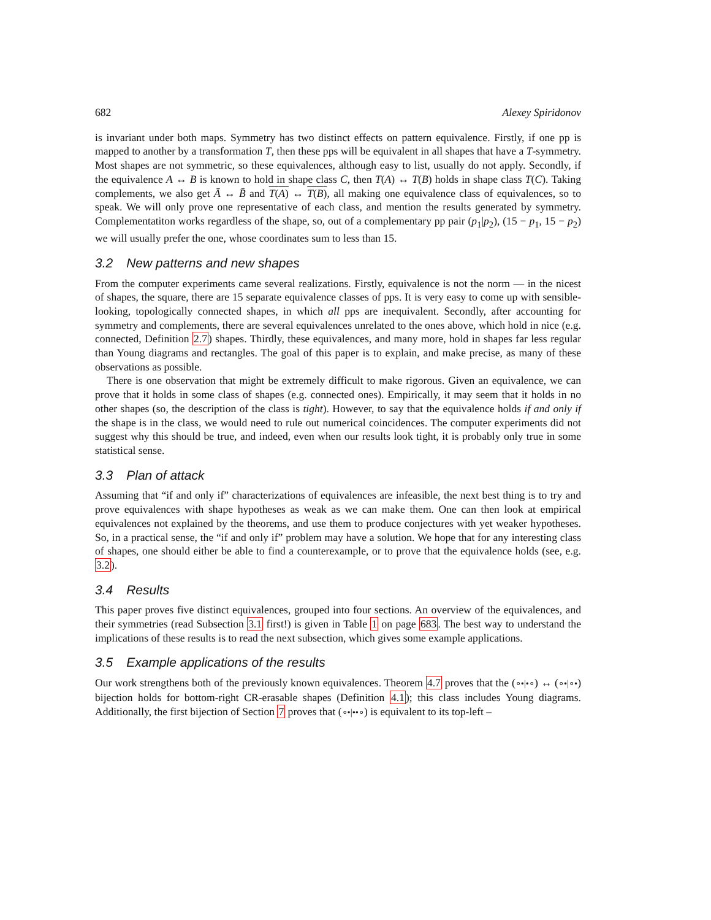682 Alexey Spiridonov
is invariant under both maps. Symmetry has two distinct effects on pattern equivalence. Firstly, if one pp is mapped to another by a transformation T, then these pps will be equivalent in all shapes that have a T-symmetry. Most shapes are not symmetric, so these equivalences, although easy to list, usually do not apply. Secondly, if the equivalence A ↔ B is known to hold in shape class C, then T(A) ↔ T(B) holds in shape class T(C). Taking complements, we also get Ā ↔ B̄ and T(A) ↔ T(B), all making one equivalence class of equivalences, so to speak. We will only prove one representative of each class, and mention the results generated by symmetry. Complementatiton works regardless of the shape, so, out of a complementary pp pair (p<sub>1</sub>|p<sub>2</sub>), (15 − p<sub>1</sub>, 15 − p<sub>2</sub>) we will usually prefer the one, whose coordinates sum to less than 15.
3.2 New patterns and new shapes
From the computer experiments came several realizations. Firstly, equivalence is not the norm — in the nicest of shapes, the square, there are 15 separate equivalence classes of pps. It is very easy to come up with sensible-looking, topologically connected shapes, in which all pps are inequivalent. Secondly, after accounting for symmetry and complements, there are several equivalences unrelated to the ones above, which hold in nice (e.g. connected, Definition 2.7) shapes. Thirdly, these equivalences, and many more, hold in shapes far less regular than Young diagrams and rectangles. The goal of this paper is to explain, and make precise, as many of these observations as possible.
There is one observation that might be extremely difficult to make rigorous. Given an equivalence, we can prove that it holds in some class of shapes (e.g. connected ones). Empirically, it may seem that it holds in no other shapes (so, the description of the class is tight). However, to say that the equivalence holds if and only if the shape is in the class, we would need to rule out numerical coincidences. The computer experiments did not suggest why this should be true, and indeed, even when our results look tight, it is probably only true in some statistical sense.
3.3 Plan of attack
Assuming that “if and only if” characterizations of equivalences are infeasible, the next best thing is to try and prove equivalences with shape hypotheses as weak as we can make them. One can then look at empirical equivalences not explained by the theorems, and use them to produce conjectures with yet weaker hypotheses. So, in a practical sense, the “if and only if” problem may have a solution. We hope that for any interesting class of shapes, one should either be able to find a counterexample, or to prove that the equivalence holds (see, e.g. 3.2).
3.4 Results
This paper proves five distinct equivalences, grouped into four sections. An overview of the equivalences, and their symmetries (read Subsection 3.1 first!) is given in Table 1 on page 683. The best way to understand the implications of these results is to read the next subsection, which gives some example applications.
3.5 Example applications of the results
Our work strengthens both of the previously known equivalences. Theorem 4.7 proves that the (∘•|•∘) ↔ (∘•|∘•) bijection holds for bottom-right CR-erasable shapes (Definition 4.1); this class includes Young diagrams. Additionally, the first bijection of Section 7 proves that (∘•|••∘) is equivalent to its top-left –